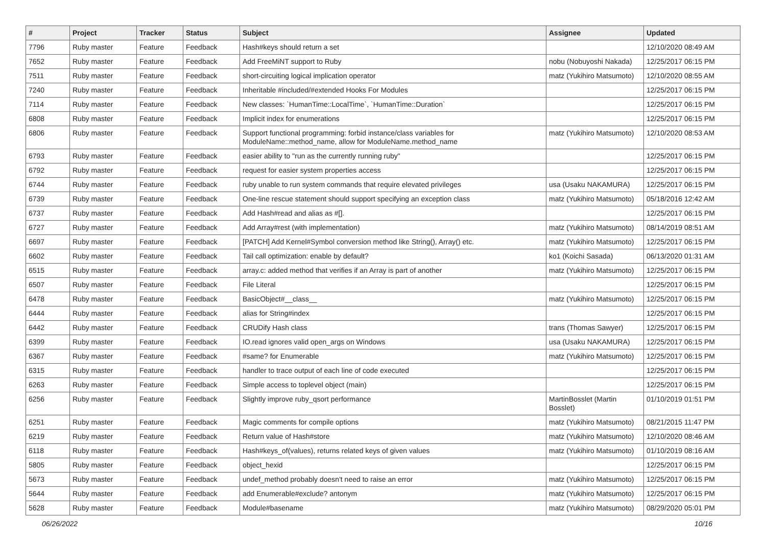| # | Project | Tracker | Status | Subject | Assignee | Updated |
| --- | --- | --- | --- | --- | --- | --- |
| 7796 | Ruby master | Feature | Feedback | Hash#keys should return a set | | 12/10/2020 08:49 AM |
| 7652 | Ruby master | Feature | Feedback | Add FreeMiNT support to Ruby | nobu (Nobuyoshi Nakada) | 12/25/2017 06:15 PM |
| 7511 | Ruby master | Feature | Feedback | short-circuiting logical implication operator | matz (Yukihiro Matsumoto) | 12/10/2020 08:55 AM |
| 7240 | Ruby master | Feature | Feedback | Inheritable #included/#extended Hooks For Modules | | 12/25/2017 06:15 PM |
| 7114 | Ruby master | Feature | Feedback | New classes: `HumanTime::LocalTime`, `HumanTime::Duration` | | 12/25/2017 06:15 PM |
| 6808 | Ruby master | Feature | Feedback | Implicit index for enumerations | | 12/25/2017 06:15 PM |
| 6806 | Ruby master | Feature | Feedback | Support functional programming: forbid instance/class variables for ModuleName::method_name, allow for ModuleName.method_name | matz (Yukihiro Matsumoto) | 12/10/2020 08:53 AM |
| 6793 | Ruby master | Feature | Feedback | easier ability to "run as the currently running ruby" | | 12/25/2017 06:15 PM |
| 6792 | Ruby master | Feature | Feedback | request for easier system properties access | | 12/25/2017 06:15 PM |
| 6744 | Ruby master | Feature | Feedback | ruby unable to run system commands that require elevated privileges | usa (Usaku NAKAMURA) | 12/25/2017 06:15 PM |
| 6739 | Ruby master | Feature | Feedback | One-line rescue statement should support specifying an exception class | matz (Yukihiro Matsumoto) | 05/18/2016 12:42 AM |
| 6737 | Ruby master | Feature | Feedback | Add Hash#read and alias as #[]. | | 12/25/2017 06:15 PM |
| 6727 | Ruby master | Feature | Feedback | Add Array#rest (with implementation) | matz (Yukihiro Matsumoto) | 08/14/2019 08:51 AM |
| 6697 | Ruby master | Feature | Feedback | [PATCH] Add Kernel#Symbol conversion method like String(), Array() etc. | matz (Yukihiro Matsumoto) | 12/25/2017 06:15 PM |
| 6602 | Ruby master | Feature | Feedback | Tail call optimization: enable by default? | ko1 (Koichi Sasada) | 06/13/2020 01:31 AM |
| 6515 | Ruby master | Feature | Feedback | array.c: added method that verifies if an Array is part of another | matz (Yukihiro Matsumoto) | 12/25/2017 06:15 PM |
| 6507 | Ruby master | Feature | Feedback | File Literal | | 12/25/2017 06:15 PM |
| 6478 | Ruby master | Feature | Feedback | BasicObject#__class__ | matz (Yukihiro Matsumoto) | 12/25/2017 06:15 PM |
| 6444 | Ruby master | Feature | Feedback | alias for String#index | | 12/25/2017 06:15 PM |
| 6442 | Ruby master | Feature | Feedback | CRUDify Hash class | trans (Thomas Sawyer) | 12/25/2017 06:15 PM |
| 6399 | Ruby master | Feature | Feedback | IO.read ignores valid open_args on Windows | usa (Usaku NAKAMURA) | 12/25/2017 06:15 PM |
| 6367 | Ruby master | Feature | Feedback | #same? for Enumerable | matz (Yukihiro Matsumoto) | 12/25/2017 06:15 PM |
| 6315 | Ruby master | Feature | Feedback | handler to trace output of each line of code executed | | 12/25/2017 06:15 PM |
| 6263 | Ruby master | Feature | Feedback | Simple access to toplevel object (main) | | 12/25/2017 06:15 PM |
| 6256 | Ruby master | Feature | Feedback | Slightly improve ruby_qsort performance | MartinBosslet (Martin Bosslet) | 01/10/2019 01:51 PM |
| 6251 | Ruby master | Feature | Feedback | Magic comments for compile options | matz (Yukihiro Matsumoto) | 08/21/2015 11:47 PM |
| 6219 | Ruby master | Feature | Feedback | Return value of Hash#store | matz (Yukihiro Matsumoto) | 12/10/2020 08:46 AM |
| 6118 | Ruby master | Feature | Feedback | Hash#keys_of(values), returns related keys of given values | matz (Yukihiro Matsumoto) | 01/10/2019 08:16 AM |
| 5805 | Ruby master | Feature | Feedback | object_hexid | | 12/25/2017 06:15 PM |
| 5673 | Ruby master | Feature | Feedback | undef_method probably doesn't need to raise an error | matz (Yukihiro Matsumoto) | 12/25/2017 06:15 PM |
| 5644 | Ruby master | Feature | Feedback | add Enumerable#exclude? antonym | matz (Yukihiro Matsumoto) | 12/25/2017 06:15 PM |
| 5628 | Ruby master | Feature | Feedback | Module#basename | matz (Yukihiro Matsumoto) | 08/29/2020 05:01 PM |
06/26/2022 10/16